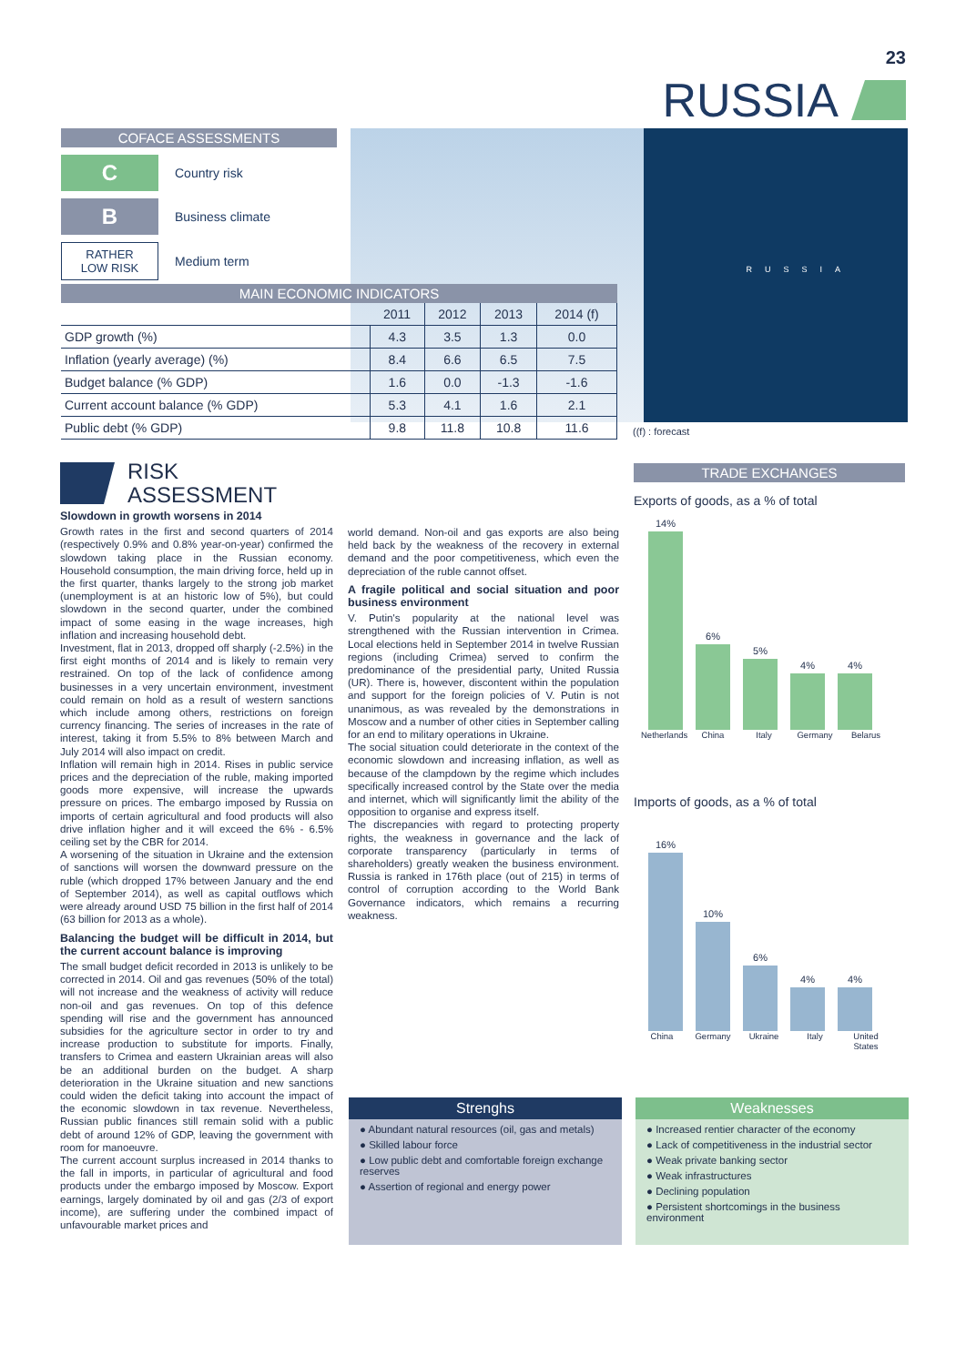23
RUSSIA
COFACE ASSESSMENTS
C
Country risk
B
Business climate
RATHER
LOW RISK
Medium term
RUSSIA
MAIN ECONOMIC INDICATORS
| | 2011 | 2012 | 2013 | 2014 (f) |
| --- | --- | --- | --- | --- |
| GDP growth (%) | 4.3 | 3.5 | 1.3 | 0.0 |
| Inflation (yearly average) (%) | 8.4 | 6.6 | 6.5 | 7.5 |
| Budget balance (% GDP) | 1.6 | 0.0 | -1.3 | -1.6 |
| Current account balance (% GDP) | 5.3 | 4.1 | 1.6 | 2.1 |
| Public debt (% GDP) | 9.8 | 11.8 | 10.8 | 11.6 |
((f) : forecast
RISK
ASSESSMENT
Slowdown in growth worsens in 2014
Growth rates in the first and second quarters of 2014 (respectively 0.9% and 0.8% year-on-year) confirmed the slowdown taking place in the Russian economy. Household consumption, the main driving force, held up in the first quarter, thanks largely to the strong job market (unemployment is at an historic low of 5%), but could slowdown in the second quarter, under the combined impact of some easing in the wage increases, high inflation and increasing household debt.
Investment, flat in 2013, dropped off sharply (-2.5%) in the first eight months of 2014 and is likely to remain very restrained. On top of the lack of confidence among businesses in a very uncertain environment, investment could remain on hold as a result of western sanctions which include among others, restrictions on foreign currency financing. The series of increases in the rate of interest, taking it from 5.5% to 8% between March and July 2014 will also impact on credit.
Inflation will remain high in 2014. Rises in public service prices and the depreciation of the ruble, making imported goods more expensive, will increase the upwards pressure on prices. The embargo imposed by Russia on imports of certain agricultural and food products will also drive inflation higher and it will exceed the 6% - 6.5% ceiling set by the CBR for 2014.
A worsening of the situation in Ukraine and the extension of sanctions will worsen the downward pressure on the ruble (which dropped 17% between January and the end of September 2014), as well as capital outflows which were already around USD 75 billion in the first half of 2014 (63 billion for 2013 as a whole).
Balancing the budget will be difficult in 2014, but the current account balance is improving
The small budget deficit recorded in 2013 is unlikely to be corrected in 2014. Oil and gas revenues (50% of the total) will not increase and the weakness of activity will reduce non-oil and gas revenues. On top of this defence spending will rise and the government has announced subsidies for the agriculture sector in order to try and increase production to substitute for imports. Finally, transfers to Crimea and eastern Ukrainian areas will also be an additional burden on the budget. A sharp deterioration in the Ukraine situation and new sanctions could widen the deficit taking into account the impact of the economic slowdown in tax revenue. Nevertheless, Russian public finances still remain solid with a public debt of around 12% of GDP, leaving the government with room for manoeuvre.
The current account surplus increased in 2014 thanks to the fall in imports, in particular of agricultural and food products under the embargo imposed by Moscow. Export earnings, largely dominated by oil and gas (2/3 of export income), are suffering under the combined impact of unfavourable market prices and
world demand. Non-oil and gas exports are also being held back by the weakness of the recovery in external demand and the poor competitiveness, which even the depreciation of the ruble cannot offset.
A fragile political and social situation and poor business environment
V. Putin's popularity at the national level was strengthened with the Russian intervention in Crimea. Local elections held in September 2014 in twelve Russian regions (including Crimea) served to confirm the predominance of the presidential party, United Russia (UR). There is, however, discontent within the population and support for the foreign policies of V. Putin is not unanimous, as was revealed by the demonstrations in Moscow and a number of other cities in September calling for an end to military operations in Ukraine.
The social situation could deteriorate in the context of the economic slowdown and increasing inflation, as well as because of the clampdown by the regime which includes specifically increased control by the State over the media and internet, which will significantly limit the ability of the opposition to organise and express itself.
The discrepancies with regard to protecting property rights, the weakness in governance and the lack of corporate transparency (particularly in terms of shareholders) greatly weaken the business environment. Russia is ranked in 176th place (out of 215) in terms of control of corruption according to the World Bank Governance indicators, which remains a recurring weakness.
TRADE EXCHANGES
Exports of goods, as a % of total
14%
6%
5%
4%
4%
Netherlands China Italy Germany Belarus
Imports of goods, as a % of total
16%
10%
6%
4%
4%
China Germany Ukraine Italy United States
Strenghs
● Abundant natural resources (oil, gas and metals)
● Skilled labour force
● Low public debt and comfortable foreign exchange reserves
● Assertion of regional and energy power
Weaknesses
● Increased rentier character of the economy
● Lack of competitiveness in the industrial sector
● Weak private banking sector
● Weak infrastructures
● Declining population
● Persistent shortcomings in the business environment